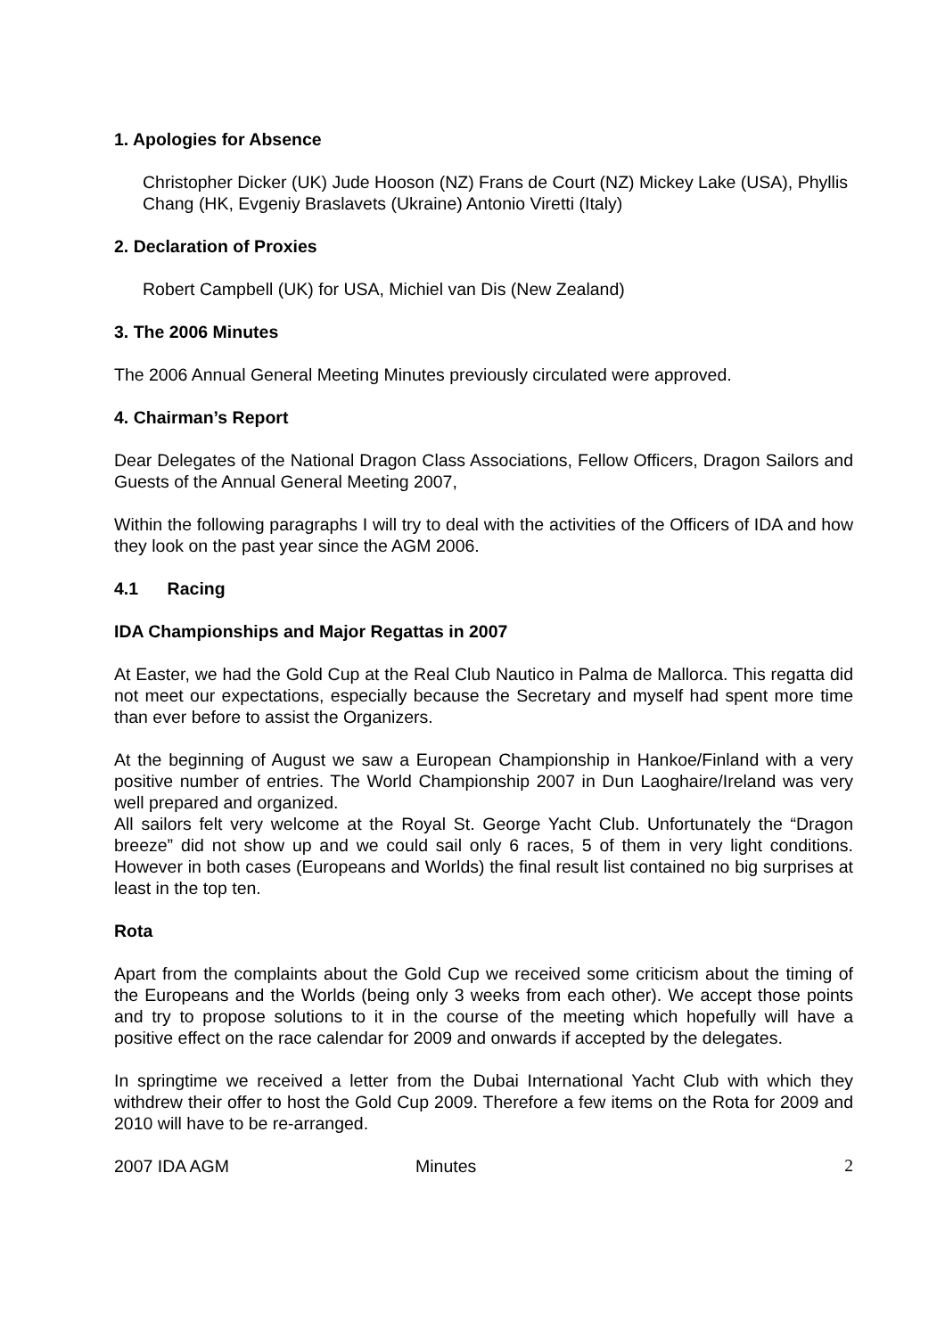1. Apologies for Absence
Christopher Dicker (UK) Jude Hooson (NZ) Frans de Court (NZ) Mickey Lake (USA), Phyllis Chang (HK, Evgeniy Braslavets (Ukraine) Antonio Viretti (Italy)
2. Declaration of Proxies
Robert Campbell (UK) for USA, Michiel van Dis (New Zealand)
3. The 2006 Minutes
The 2006 Annual General Meeting Minutes previously circulated were approved.
4. Chairman’s Report
Dear Delegates of the National Dragon Class Associations, Fellow Officers, Dragon Sailors and Guests of the Annual General Meeting 2007,
Within the following paragraphs I will try to deal with the activities of the Officers of IDA and how they look on the past year since the AGM 2006.
4.1 Racing
IDA Championships and Major Regattas in 2007
At Easter, we had the Gold Cup at the Real Club Nautico in Palma de Mallorca. This regatta did not meet our expectations, especially because the Secretary and myself had spent more time than ever before to assist the Organizers.
At the beginning of August we saw a European Championship in Hankoe/Finland with a very positive number of entries. The World Championship 2007 in Dun Laoghaire/Ireland was very well prepared and organized.
All sailors felt very welcome at the Royal St. George Yacht Club. Unfortunately the “Dragon breeze” did not show up and we could sail only 6 races, 5 of them in very light conditions. However in both cases (Europeans and Worlds) the final result list contained no big surprises at least in the top ten.
Rota
Apart from the complaints about the Gold Cup we received some criticism about the timing of the Europeans and the Worlds (being only 3 weeks from each other). We accept those points and try to propose solutions to it in the course of the meeting which hopefully will have a positive effect on the race calendar for 2009 and onwards if accepted by the delegates.
In springtime we received a letter from the Dubai International Yacht Club with which they withdrew their offer to host the Gold Cup 2009. Therefore a few items on the Rota for 2009 and 2010 will have to be re-arranged.
2007 IDA AGM Minutes 2